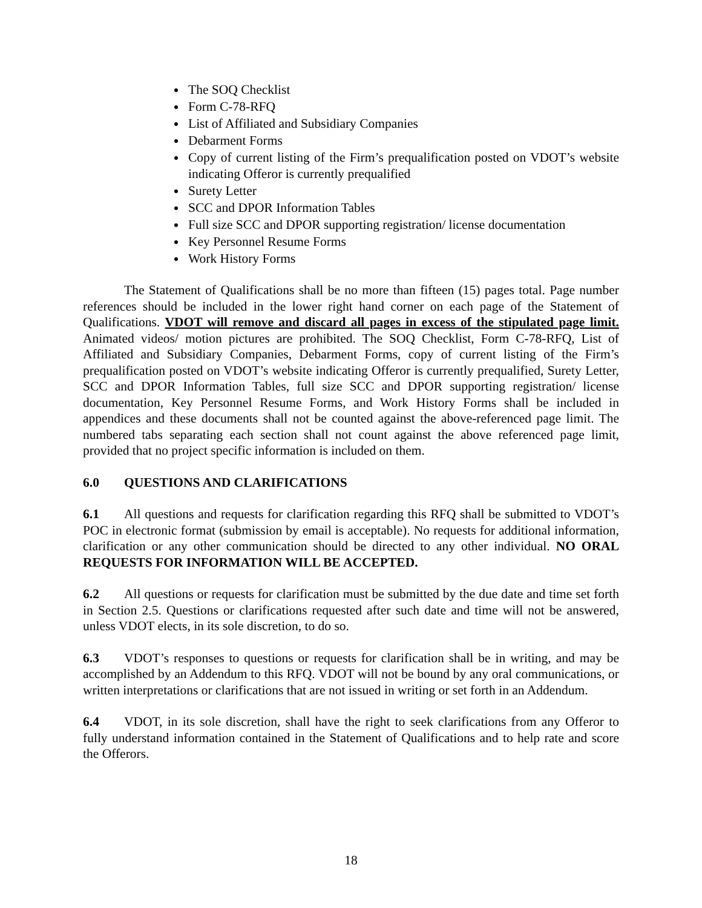The SOQ Checklist
Form C-78-RFQ
List of Affiliated and Subsidiary Companies
Debarment Forms
Copy of current listing of the Firm’s prequalification posted on VDOT’s website indicating Offeror is currently prequalified
Surety Letter
SCC and DPOR Information Tables
Full size SCC and DPOR supporting registration/ license documentation
Key Personnel Resume Forms
Work History Forms
The Statement of Qualifications shall be no more than fifteen (15) pages total. Page number references should be included in the lower right hand corner on each page of the Statement of Qualifications. VDOT will remove and discard all pages in excess of the stipulated page limit. Animated videos/ motion pictures are prohibited. The SOQ Checklist, Form C-78-RFQ, List of Affiliated and Subsidiary Companies, Debarment Forms, copy of current listing of the Firm’s prequalification posted on VDOT’s website indicating Offeror is currently prequalified, Surety Letter, SCC and DPOR Information Tables, full size SCC and DPOR supporting registration/ license documentation, Key Personnel Resume Forms, and Work History Forms shall be included in appendices and these documents shall not be counted against the above-referenced page limit. The numbered tabs separating each section shall not count against the above referenced page limit, provided that no project specific information is included on them.
6.0 QUESTIONS AND CLARIFICATIONS
6.1 All questions and requests for clarification regarding this RFQ shall be submitted to VDOT’s POC in electronic format (submission by email is acceptable). No requests for additional information, clarification or any other communication should be directed to any other individual. NO ORAL REQUESTS FOR INFORMATION WILL BE ACCEPTED.
6.2 All questions or requests for clarification must be submitted by the due date and time set forth in Section 2.5. Questions or clarifications requested after such date and time will not be answered, unless VDOT elects, in its sole discretion, to do so.
6.3 VDOT’s responses to questions or requests for clarification shall be in writing, and may be accomplished by an Addendum to this RFQ. VDOT will not be bound by any oral communications, or written interpretations or clarifications that are not issued in writing or set forth in an Addendum.
6.4 VDOT, in its sole discretion, shall have the right to seek clarifications from any Offeror to fully understand information contained in the Statement of Qualifications and to help rate and score the Offerors.
18